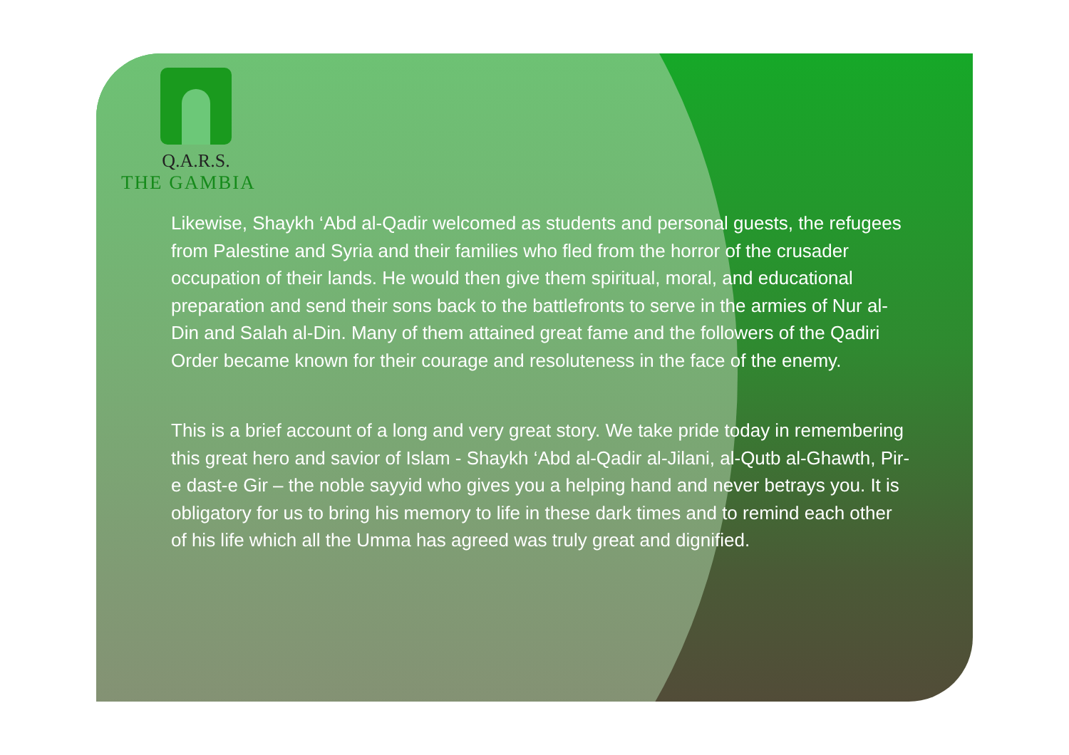Q.A.R.S.
THE GAMBIA
Likewise, Shaykh ‘Abd al-Qadir welcomed as students and personal guests, the refugees from Palestine and Syria and their families who fled from the horror of the crusader occupation of their lands. He would then give them spiritual, moral, and educational preparation and send their sons back to the battlefronts to serve in the armies of Nur al-Din and Salah al-Din. Many of them attained great fame and the followers of the Qadiri Order became known for their courage and resoluteness in the face of the enemy.
This is a brief account of a long and very great story. We take pride today in remembering this great hero and savior of Islam - Shaykh ‘Abd al-Qadir al-Jilani, al-Qutb al-Ghawth, Pir-e dast-e Gir – the noble sayyid who gives you a helping hand and never betrays you. It is obligatory for us to bring his memory to life in these dark times and to remind each other of his life which all the Umma has agreed was truly great and dignified.